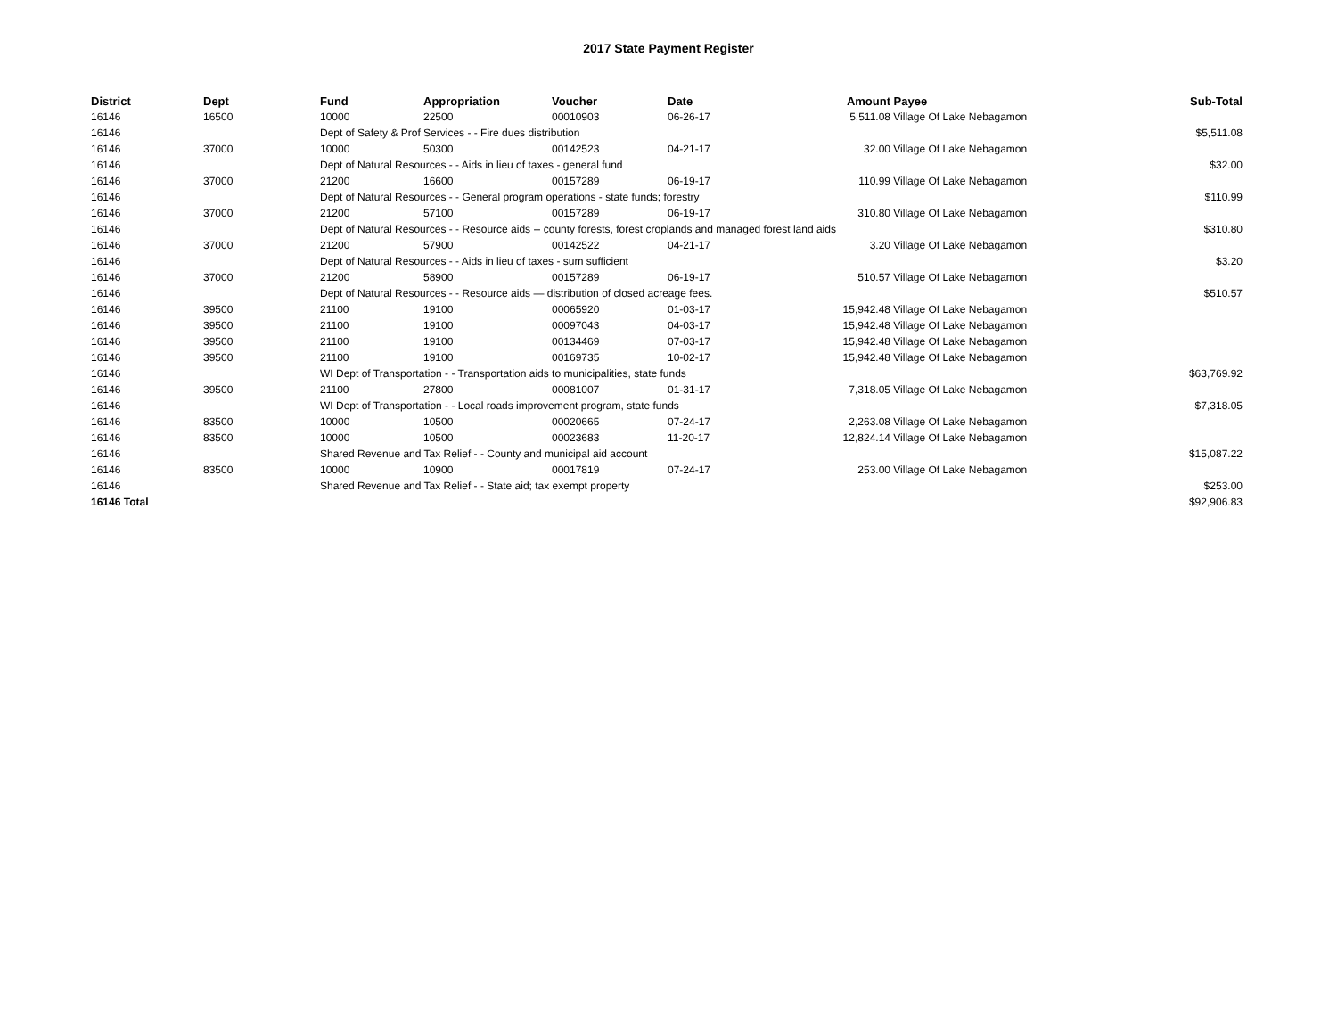2017 State Payment Register
| District | Dept | Fund | Appropriation | Voucher | Date | Amount | Payee | Sub-Total |
| --- | --- | --- | --- | --- | --- | --- | --- | --- |
| 16146 | 16500 | 10000 | 22500 | 00010903 | 06-26-17 | 5,511.08 | Village Of Lake Nebagamon | |
| 16146 | | Dept of Safety & Prof Services - - Fire dues distribution | | | | | | $5,511.08 |
| 16146 | 37000 | 10000 | 50300 | 00142523 | 04-21-17 | 32.00 | Village Of Lake Nebagamon | |
| 16146 | | Dept of Natural Resources - - Aids in lieu of taxes - general fund | | | | | | $32.00 |
| 16146 | 37000 | 21200 | 16600 | 00157289 | 06-19-17 | 110.99 | Village Of Lake Nebagamon | |
| 16146 | | Dept of Natural Resources - - General program operations - state funds; forestry | | | | | | $110.99 |
| 16146 | 37000 | 21200 | 57100 | 00157289 | 06-19-17 | 310.80 | Village Of Lake Nebagamon | |
| 16146 | | Dept of Natural Resources - - Resource aids -- county forests, forest croplands and managed forest land aids | | | | | | $310.80 |
| 16146 | 37000 | 21200 | 57900 | 00142522 | 04-21-17 | 3.20 | Village Of Lake Nebagamon | |
| 16146 | | Dept of Natural Resources - - Aids in lieu of taxes - sum sufficient | | | | | | $3.20 |
| 16146 | 37000 | 21200 | 58900 | 00157289 | 06-19-17 | 510.57 | Village Of Lake Nebagamon | |
| 16146 | | Dept of Natural Resources - - Resource aids — distribution of closed acreage fees. | | | | | | $510.57 |
| 16146 | 39500 | 21100 | 19100 | 00065920 | 01-03-17 | 15,942.48 | Village Of Lake Nebagamon | |
| 16146 | 39500 | 21100 | 19100 | 00097043 | 04-03-17 | 15,942.48 | Village Of Lake Nebagamon | |
| 16146 | 39500 | 21100 | 19100 | 00134469 | 07-03-17 | 15,942.48 | Village Of Lake Nebagamon | |
| 16146 | 39500 | 21100 | 19100 | 00169735 | 10-02-17 | 15,942.48 | Village Of Lake Nebagamon | |
| 16146 | | WI Dept of Transportation - - Transportation aids to municipalities, state funds | | | | | | $63,769.92 |
| 16146 | 39500 | 21100 | 27800 | 00081007 | 01-31-17 | 7,318.05 | Village Of Lake Nebagamon | |
| 16146 | | WI Dept of Transportation - - Local roads improvement program, state funds | | | | | | $7,318.05 |
| 16146 | 83500 | 10000 | 10500 | 00020665 | 07-24-17 | 2,263.08 | Village Of Lake Nebagamon | |
| 16146 | 83500 | 10000 | 10500 | 00023683 | 11-20-17 | 12,824.14 | Village Of Lake Nebagamon | |
| 16146 | | Shared Revenue and Tax Relief - - County and municipal aid account | | | | | | $15,087.22 |
| 16146 | 83500 | 10000 | 10900 | 00017819 | 07-24-17 | 253.00 | Village Of Lake Nebagamon | |
| 16146 | | Shared Revenue and Tax Relief - - State aid; tax exempt property | | | | | | $253.00 |
| 16146 Total | | | | | | | | $92,906.83 |